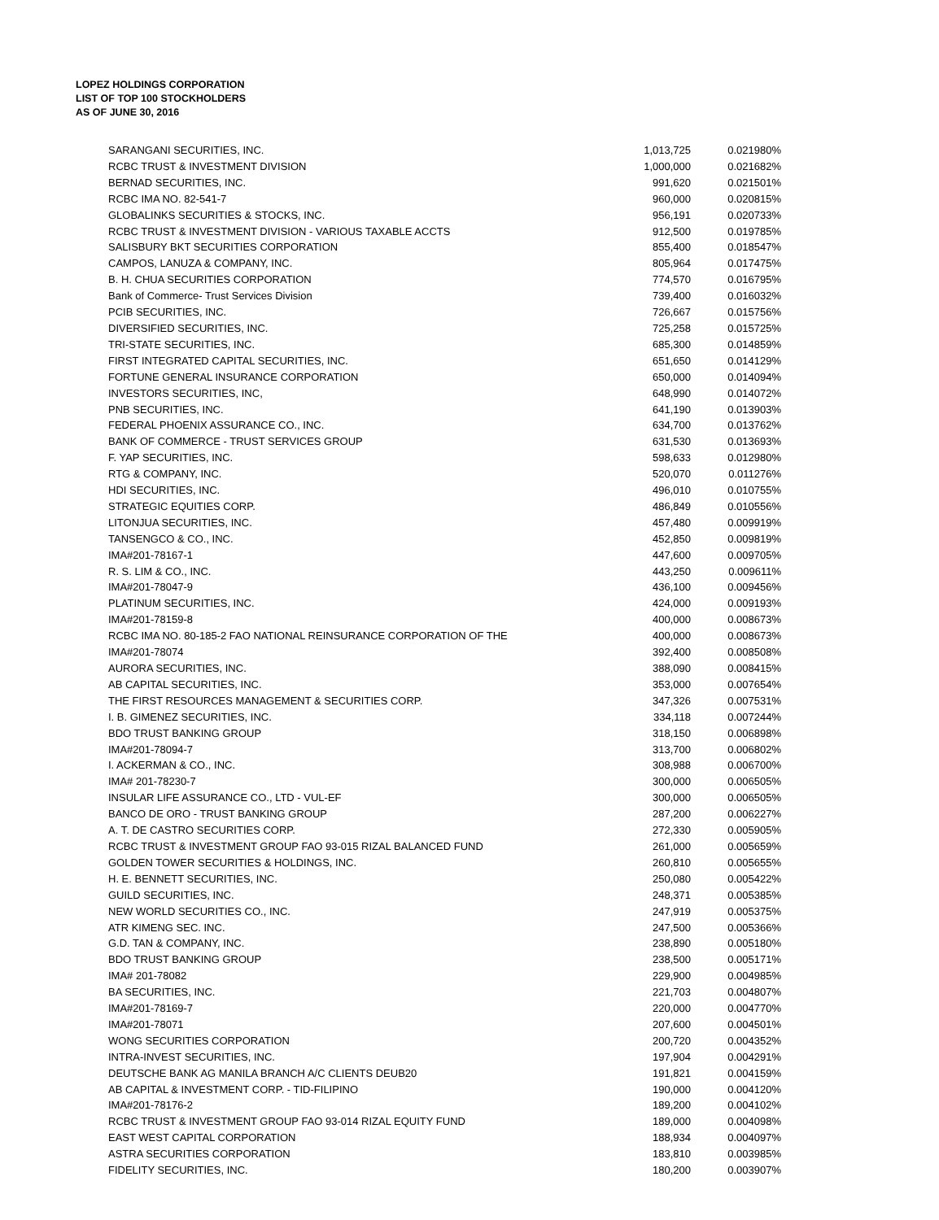LOPEZ HOLDINGS CORPORATION
LIST OF TOP 100 STOCKHOLDERS
AS OF JUNE 30, 2016
| SARANGANI SECURITIES, INC. | 1,013,725 | 0.021980% |
| RCBC TRUST & INVESTMENT DIVISION | 1,000,000 | 0.021682% |
| BERNAD SECURITIES, INC. | 991,620 | 0.021501% |
| RCBC IMA NO. 82-541-7 | 960,000 | 0.020815% |
| GLOBALINKS SECURITIES & STOCKS, INC. | 956,191 | 0.020733% |
| RCBC TRUST & INVESTMENT DIVISION - VARIOUS TAXABLE ACCTS | 912,500 | 0.019785% |
| SALISBURY BKT SECURITIES CORPORATION | 855,400 | 0.018547% |
| CAMPOS, LANUZA & COMPANY, INC. | 805,964 | 0.017475% |
| B. H. CHUA SECURITIES CORPORATION | 774,570 | 0.016795% |
| Bank of Commerce- Trust Services Division | 739,400 | 0.016032% |
| PCIB SECURITIES, INC. | 726,667 | 0.015756% |
| DIVERSIFIED SECURITIES, INC. | 725,258 | 0.015725% |
| TRI-STATE SECURITIES, INC. | 685,300 | 0.014859% |
| FIRST INTEGRATED CAPITAL SECURITIES, INC. | 651,650 | 0.014129% |
| FORTUNE GENERAL INSURANCE CORPORATION | 650,000 | 0.014094% |
| INVESTORS SECURITIES, INC, | 648,990 | 0.014072% |
| PNB SECURITIES, INC. | 641,190 | 0.013903% |
| FEDERAL PHOENIX ASSURANCE CO., INC. | 634,700 | 0.013762% |
| BANK OF COMMERCE - TRUST SERVICES GROUP | 631,530 | 0.013693% |
| F. YAP SECURITIES, INC. | 598,633 | 0.012980% |
| RTG & COMPANY, INC. | 520,070 | 0.011276% |
| HDI SECURITIES, INC. | 496,010 | 0.010755% |
| STRATEGIC EQUITIES CORP. | 486,849 | 0.010556% |
| LITONJUA SECURITIES, INC. | 457,480 | 0.009919% |
| TANSENGCO & CO., INC. | 452,850 | 0.009819% |
| IMA#201-78167-1 | 447,600 | 0.009705% |
| R. S. LIM & CO., INC. | 443,250 | 0.009611% |
| IMA#201-78047-9 | 436,100 | 0.009456% |
| PLATINUM SECURITIES, INC. | 424,000 | 0.009193% |
| IMA#201-78159-8 | 400,000 | 0.008673% |
| RCBC IMA NO. 80-185-2 FAO NATIONAL REINSURANCE CORPORATION OF THE | 400,000 | 0.008673% |
| IMA#201-78074 | 392,400 | 0.008508% |
| AURORA SECURITIES, INC. | 388,090 | 0.008415% |
| AB CAPITAL SECURITIES, INC. | 353,000 | 0.007654% |
| THE FIRST RESOURCES MANAGEMENT & SECURITIES CORP. | 347,326 | 0.007531% |
| I. B. GIMENEZ SECURITIES, INC. | 334,118 | 0.007244% |
| BDO TRUST BANKING GROUP | 318,150 | 0.006898% |
| IMA#201-78094-7 | 313,700 | 0.006802% |
| I. ACKERMAN & CO., INC. | 308,988 | 0.006700% |
| IMA# 201-78230-7 | 300,000 | 0.006505% |
| INSULAR LIFE ASSURANCE CO., LTD - VUL-EF | 300,000 | 0.006505% |
| BANCO DE ORO - TRUST BANKING GROUP | 287,200 | 0.006227% |
| A. T. DE CASTRO SECURITIES CORP. | 272,330 | 0.005905% |
| RCBC TRUST & INVESTMENT GROUP FAO 93-015 RIZAL BALANCED FUND | 261,000 | 0.005659% |
| GOLDEN TOWER SECURITIES & HOLDINGS, INC. | 260,810 | 0.005655% |
| H. E. BENNETT SECURITIES, INC. | 250,080 | 0.005422% |
| GUILD SECURITIES, INC. | 248,371 | 0.005385% |
| NEW WORLD SECURITIES CO., INC. | 247,919 | 0.005375% |
| ATR KIMENG SEC. INC. | 247,500 | 0.005366% |
| G.D. TAN & COMPANY, INC. | 238,890 | 0.005180% |
| BDO TRUST BANKING GROUP | 238,500 | 0.005171% |
| IMA# 201-78082 | 229,900 | 0.004985% |
| BA SECURITIES, INC. | 221,703 | 0.004807% |
| IMA#201-78169-7 | 220,000 | 0.004770% |
| IMA#201-78071 | 207,600 | 0.004501% |
| WONG SECURITIES CORPORATION | 200,720 | 0.004352% |
| INTRA-INVEST SECURITIES, INC. | 197,904 | 0.004291% |
| DEUTSCHE BANK AG MANILA BRANCH A/C CLIENTS DEUB20 | 191,821 | 0.004159% |
| AB CAPITAL & INVESTMENT CORP. - TID-FILIPINO | 190,000 | 0.004120% |
| IMA#201-78176-2 | 189,200 | 0.004102% |
| RCBC TRUST & INVESTMENT GROUP FAO 93-014 RIZAL EQUITY FUND | 189,000 | 0.004098% |
| EAST WEST CAPITAL CORPORATION | 188,934 | 0.004097% |
| ASTRA SECURITIES CORPORATION | 183,810 | 0.003985% |
| FIDELITY SECURITIES, INC. | 180,200 | 0.003907% |